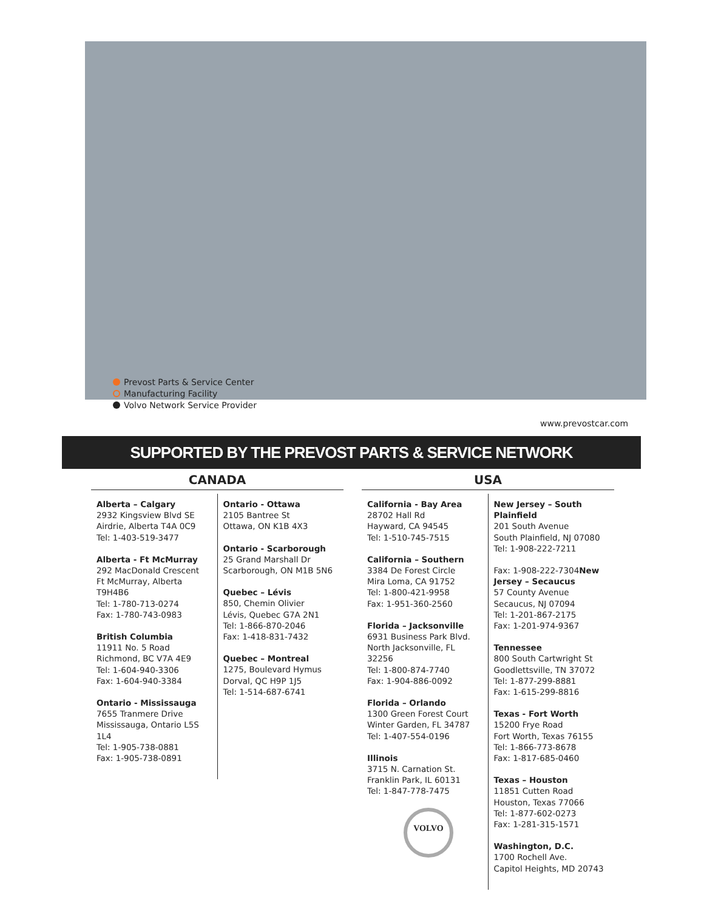Prevost Parts & Service Center
Manufacturing Facility
Volvo Network Service Provider
www.prevostcar.com
SUPPORTED BY THE PREVOST PARTS & SERVICE NETWORK
CANADA
Alberta – Calgary
2932 Kingsview Blvd SE
Airdrie, Alberta T4A 0C9
Tel: 1-403-519-3477
Alberta - Ft McMurray
292 MacDonald Crescent
Ft McMurray, Alberta T9H4B6
Tel: 1-780-713-0274
Fax: 1-780-743-0983
British Columbia
11911 No. 5 Road
Richmond, BC V7A 4E9
Tel: 1-604-940-3306
Fax: 1-604-940-3384
Ontario - Mississauga
7655 Tranmere Drive
Mississauga, Ontario L5S 1L4
Tel: 1-905-738-0881
Fax: 1-905-738-0891
Ontario - Ottawa
2105 Bantree St
Ottawa, ON K1B 4X3
Ontario - Scarborough
25 Grand Marshall Dr
Scarborough, ON M1B 5N6
Quebec – Lévis
850, Chemin Olivier
Lévis, Quebec G7A 2N1
Tel: 1-866-870-2046
Fax: 1-418-831-7432
Quebec – Montreal
1275, Boulevard Hymus
Dorval, QC H9P 1J5
Tel: 1-514-687-6741
USA
California - Bay Area
28702 Hall Rd
Hayward, CA 94545
Tel: 1-510-745-7515
California – Southern
3384 De Forest Circle
Mira Loma, CA 91752
Tel: 1-800-421-9958
Fax: 1-951-360-2560
Florida – Jacksonville
6931 Business Park Blvd.
North Jacksonville, FL 32256
Tel: 1-800-874-7740
Fax: 1-904-886-0092
Florida – Orlando
1300 Green Forest Court
Winter Garden, FL 34787
Tel: 1-407-554-0196
Illinois
3715 N. Carnation St.
Franklin Park, IL 60131
Tel: 1-847-778-7475
VOLVO
New Jersey – South Plainfield
201 South Avenue
South Plainfield, NJ 07080
Tel: 1-908-222-7211
Fax: 1-908-222-7304New Jersey – Secaucus
57 County Avenue
Secaucus, NJ 07094
Tel: 1-201-867-2175
Fax: 1-201-974-9367
Tennessee
800 South Cartwright St
Goodlettsville, TN 37072
Tel: 1-877-299-8881
Fax: 1-615-299-8816
Texas - Fort Worth
15200 Frye Road
Fort Worth, Texas 76155
Tel: 1-866-773-8678
Fax: 1-817-685-0460
Texas – Houston
11851 Cutten Road
Houston, Texas 77066
Tel: 1-877-602-0273
Fax: 1-281-315-1571
Washington, D.C.
1700 Rochell Ave.
Capitol Heights, MD 20743